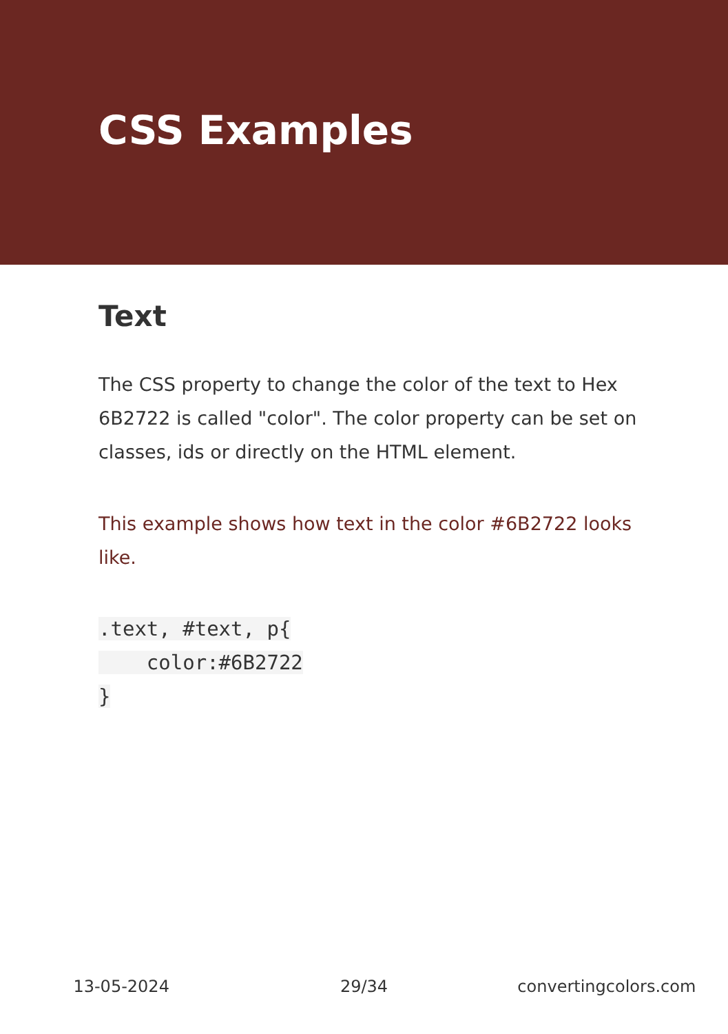CSS Examples
Text
The CSS property to change the color of the text to Hex 6B2722 is called "color". The color property can be set on classes, ids or directly on the HTML element.
This example shows how text in the color #6B2722 looks like.
.text, #text, p{
    color:#6B2722
}
13-05-2024 29/34 convertingcolors.com